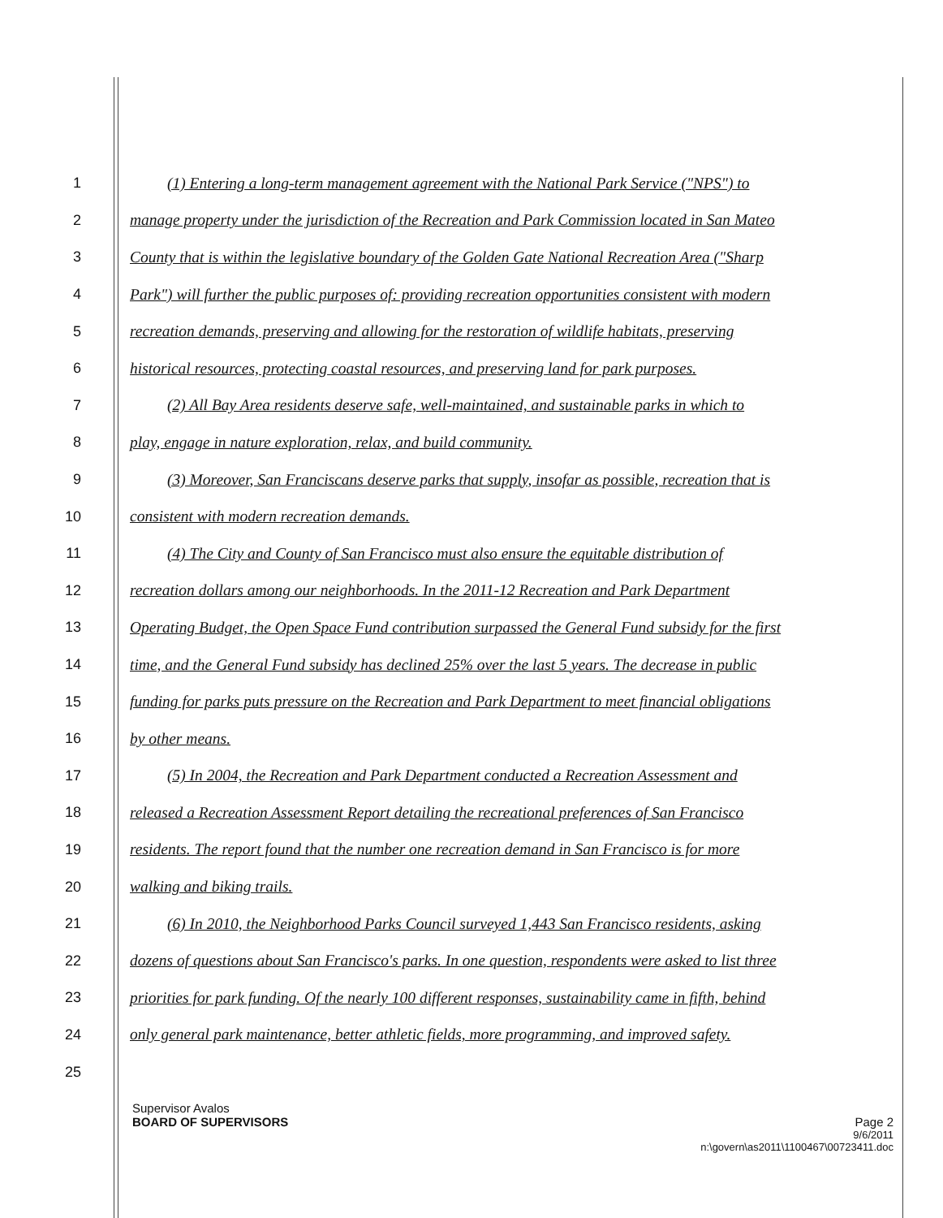1 (1) Entering a long-term management agreement with the National Park Service ("NPS") to
2 manage property under the jurisdiction of the Recreation and Park Commission located in San Mateo
3 County that is within the legislative boundary of the Golden Gate National Recreation Area ("Sharp
4 Park") will further the public purposes of: providing recreation opportunities consistent with modern
5 recreation demands, preserving and allowing for the restoration of wildlife habitats, preserving
6 historical resources, protecting coastal resources, and preserving land for park purposes.
7 (2) All Bay Area residents deserve safe, well-maintained, and sustainable parks in which to
8 play, engage in nature exploration, relax, and build community.
9 (3) Moreover, San Franciscans deserve parks that supply, insofar as possible, recreation that is
10 consistent with modern recreation demands.
11 (4) The City and County of San Francisco must also ensure the equitable distribution of
12 recreation dollars among our neighborhoods. In the 2011-12 Recreation and Park Department
13 Operating Budget, the Open Space Fund contribution surpassed the General Fund subsidy for the first
14 time, and the General Fund subsidy has declined 25% over the last 5 years. The decrease in public
15 funding for parks puts pressure on the Recreation and Park Department to meet financial obligations
16 by other means.
17 (5) In 2004, the Recreation and Park Department conducted a Recreation Assessment and
18 released a Recreation Assessment Report detailing the recreational preferences of San Francisco
19 residents. The report found that the number one recreation demand in San Francisco is for more
20 walking and biking trails.
21 (6) In 2010, the Neighborhood Parks Council surveyed 1,443 San Francisco residents, asking
22 dozens of questions about San Francisco's parks. In one question, respondents were asked to list three
23 priorities for park funding. Of the nearly 100 different responses, sustainability came in fifth, behind
24 only general park maintenance, better athletic fields, more programming, and improved safety.
25
Supervisor Avalos
BOARD OF SUPERVISORS Page 2
9/6/2011
n:\govern\as2011\1100467\00723411.doc